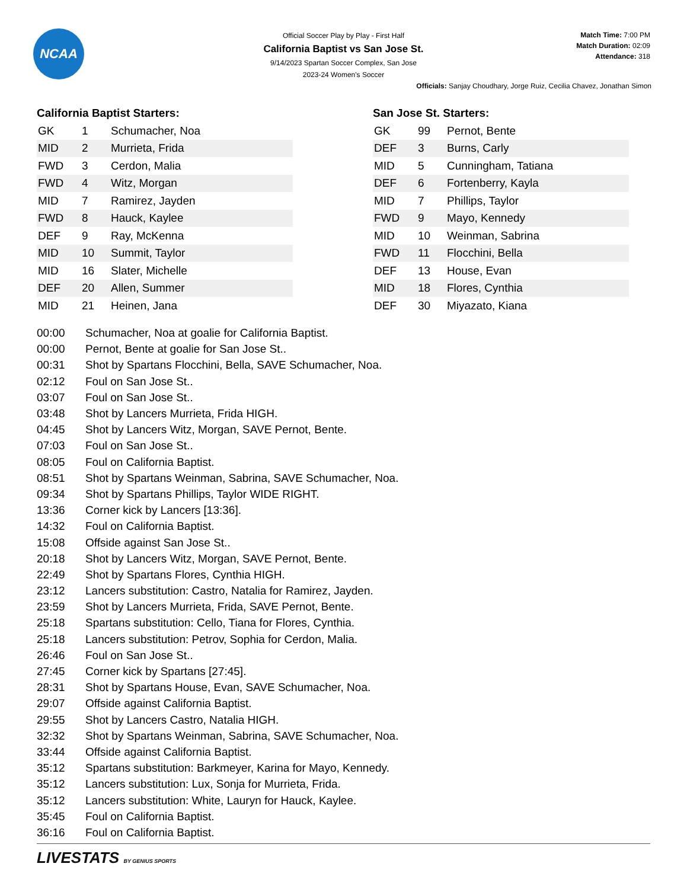NCAA
Official Soccer Play by Play - First Half
California Baptist vs San Jose St.
9/14/2023 Spartan Soccer Complex, San Jose
2023-24 Women's Soccer
Match Time: 7:00 PM
Match Duration: 02:09
Attendance: 318
Officials: Sanjay Choudhary, Jorge Ruiz, Cecilia Chavez, Jonathan Simon
California Baptist Starters:
| GK | 1 | Schumacher, Noa |
| MID | 2 | Murrieta, Frida |
| FWD | 3 | Cerdon, Malia |
| FWD | 4 | Witz, Morgan |
| MID | 7 | Ramirez, Jayden |
| FWD | 8 | Hauck, Kaylee |
| DEF | 9 | Ray, McKenna |
| MID | 10 | Summit, Taylor |
| MID | 16 | Slater, Michelle |
| DEF | 20 | Allen, Summer |
| MID | 21 | Heinen, Jana |
San Jose St. Starters:
| GK | 99 | Pernot, Bente |
| DEF | 3 | Burns, Carly |
| MID | 5 | Cunningham, Tatiana |
| DEF | 6 | Fortenberry, Kayla |
| MID | 7 | Phillips, Taylor |
| FWD | 9 | Mayo, Kennedy |
| MID | 10 | Weinman, Sabrina |
| FWD | 11 | Flocchini, Bella |
| DEF | 13 | House, Evan |
| MID | 18 | Flores, Cynthia |
| DEF | 30 | Miyazato, Kiana |
| 00:00 | Schumacher, Noa at goalie for California Baptist. |
| 00:00 | Pernot, Bente at goalie for San Jose St.. |
| 00:31 | Shot by Spartans Flocchini, Bella, SAVE Schumacher, Noa. |
| 02:12 | Foul on San Jose St.. |
| 03:07 | Foul on San Jose St.. |
| 03:48 | Shot by Lancers Murrieta, Frida HIGH. |
| 04:45 | Shot by Lancers Witz, Morgan, SAVE Pernot, Bente. |
| 07:03 | Foul on San Jose St.. |
| 08:05 | Foul on California Baptist. |
| 08:51 | Shot by Spartans Weinman, Sabrina, SAVE Schumacher, Noa. |
| 09:34 | Shot by Spartans Phillips, Taylor WIDE RIGHT. |
| 13:36 | Corner kick by Lancers [13:36]. |
| 14:32 | Foul on California Baptist. |
| 15:08 | Offside against San Jose St.. |
| 20:18 | Shot by Lancers Witz, Morgan, SAVE Pernot, Bente. |
| 22:49 | Shot by Spartans Flores, Cynthia HIGH. |
| 23:12 | Lancers substitution: Castro, Natalia for Ramirez, Jayden. |
| 23:59 | Shot by Lancers Murrieta, Frida, SAVE Pernot, Bente. |
| 25:18 | Spartans substitution: Cello, Tiana for Flores, Cynthia. |
| 25:18 | Lancers substitution: Petrov, Sophia for Cerdon, Malia. |
| 26:46 | Foul on San Jose St.. |
| 27:45 | Corner kick by Spartans [27:45]. |
| 28:31 | Shot by Spartans House, Evan, SAVE Schumacher, Noa. |
| 29:07 | Offside against California Baptist. |
| 29:55 | Shot by Lancers Castro, Natalia HIGH. |
| 32:32 | Shot by Spartans Weinman, Sabrina, SAVE Schumacher, Noa. |
| 33:44 | Offside against California Baptist. |
| 35:12 | Spartans substitution: Barkmeyer, Karina for Mayo, Kennedy. |
| 35:12 | Lancers substitution: Lux, Sonja for Murrieta, Frida. |
| 35:12 | Lancers substitution: White, Lauryn for Hauck, Kaylee. |
| 35:45 | Foul on California Baptist. |
| 36:16 | Foul on California Baptist. |
LIVESTATS BY GENIUS SPORTS